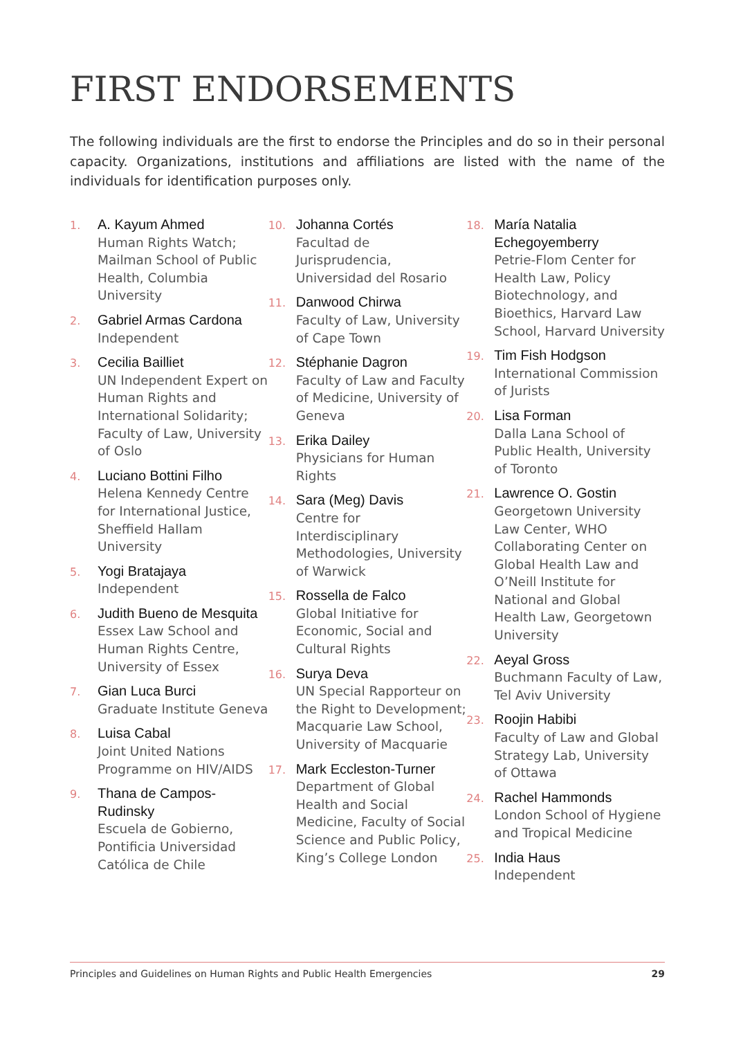FIRST ENDORSEMENTS
The following individuals are the first to endorse the Principles and do so in their personal capacity. Organizations, institutions and affiliations are listed with the name of the individuals for identification purposes only.
1.
A. Kayum Ahmed
Human Rights Watch; Mailman School of Public Health, Columbia University
2.
Gabriel Armas Cardona
Independent
3.
Cecilia Bailliet
UN Independent Expert on Human Rights and International Solidarity; Faculty of Law, University of Oslo
4.
Luciano Bottini Filho
Helena Kennedy Centre for International Justice, Sheffield Hallam University
5.
Yogi Bratajaya
Independent
6.
Judith Bueno de Mesquita
Essex Law School and Human Rights Centre, University of Essex
7.
Gian Luca Burci
Graduate Institute Geneva
8.
Luisa Cabal
Joint United Nations Programme on HIV/AIDS
9.
Thana de Campos-Rudinsky
Escuela de Gobierno, Pontificia Universidad Católica de Chile
10.
Johanna Cortés
Facultad de Jurisprudencia, Universidad del Rosario
11.
Danwood Chirwa
Faculty of Law, University of Cape Town
12.
Stéphanie Dagron
Faculty of Law and Faculty of Medicine, University of Geneva
13.
Erika Dailey
Physicians for Human Rights
14.
Sara (Meg) Davis
Centre for Interdisciplinary Methodologies, University of Warwick
15.
Rossella de Falco
Global Initiative for Economic, Social and Cultural Rights
16.
Surya Deva
UN Special Rapporteur on the Right to Development; Macquarie Law School, University of Macquarie
17.
Mark Eccleston-Turner
Department of Global Health and Social Medicine, Faculty of Social Science and Public Policy, King’s College London
18.
María Natalia Echegoyemberry
Petrie-Flom Center for Health Law, Policy Biotechnology, and Bioethics, Harvard Law School, Harvard University
19.
Tim Fish Hodgson
International Commission of Jurists
20.
Lisa Forman
Dalla Lana School of Public Health, University of Toronto
21.
Lawrence O. Gostin
Georgetown University Law Center, WHO Collaborating Center on Global Health Law and O’Neill Institute for National and Global Health Law, Georgetown University
22.
Aeyal Gross
Buchmann Faculty of Law, Tel Aviv University
23.
Roojin Habibi
Faculty of Law and Global Strategy Lab, University of Ottawa
24.
Rachel Hammonds
London School of Hygiene and Tropical Medicine
25.
India Haus
Independent
Principles and Guidelines on Human Rights and Public Health Emergencies 29